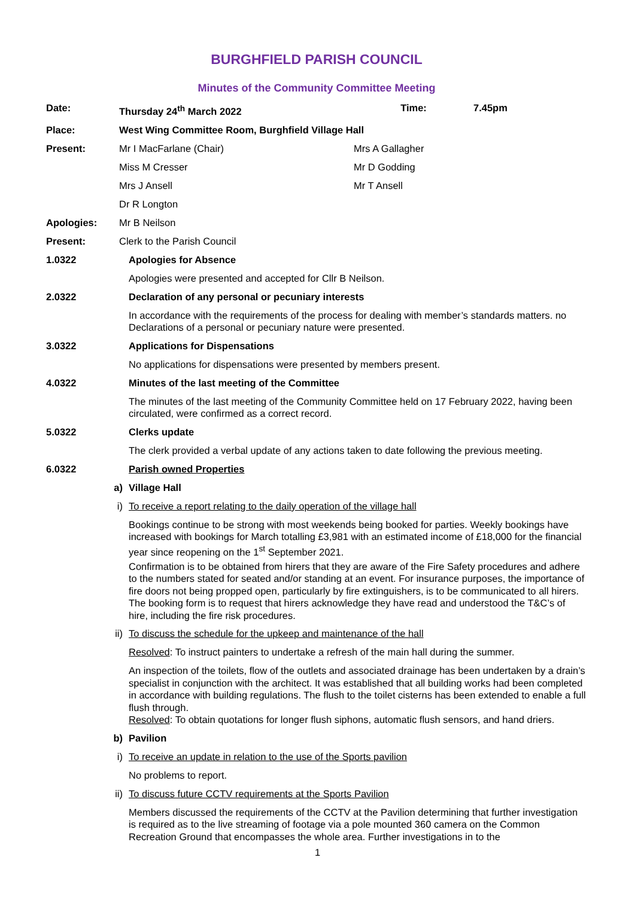BURGHFIELD PARISH COUNCIL
Minutes of the Community Committee Meeting
Date: Thursday 24<sup>th</sup> March 2022 Time: 7.45pm
Place: West Wing Committee Room, Burghfield Village Hall
Present: Mr I MacFarlane (Chair) Mrs A Gallagher
Miss M Cresser Mr D Godding
Mrs J Ansell Mr T Ansell
Dr R Longton
Apologies: Mr B Neilson
Present: Clerk to the Parish Council
1.0322 Apologies for Absence
Apologies were presented and accepted for Cllr B Neilson.
2.0322 Declaration of any personal or pecuniary interests
In accordance with the requirements of the process for dealing with member’s standards matters. no Declarations of a personal or pecuniary nature were presented.
3.0322 Applications for Dispensations
No applications for dispensations were presented by members present.
4.0322 Minutes of the last meeting of the Committee
The minutes of the last meeting of the Community Committee held on 17 February 2022, having been circulated, were confirmed as a correct record.
5.0322 Clerks update
The clerk provided a verbal update of any actions taken to date following the previous meeting.
6.0322 Parish owned Properties
a) Village Hall
i) To receive a report relating to the daily operation of the village hall
Bookings continue to be strong with most weekends being booked for parties. Weekly bookings have increased with bookings for March totalling £3,981 with an estimated income of £18,000 for the financial year since reopening on the 1<sup>st</sup> September 2021.
Confirmation is to be obtained from hirers that they are aware of the Fire Safety procedures and adhere to the numbers stated for seated and/or standing at an event. For insurance purposes, the importance of fire doors not being propped open, particularly by fire extinguishers, is to be communicated to all hirers. The booking form is to request that hirers acknowledge they have read and understood the T&C’s of hire, including the fire risk procedures.
ii) To discuss the schedule for the upkeep and maintenance of the hall
Resolved: To instruct painters to undertake a refresh of the main hall during the summer.
An inspection of the toilets, flow of the outlets and associated drainage has been undertaken by a drain’s specialist in conjunction with the architect. It was established that all building works had been completed in accordance with building regulations. The flush to the toilet cisterns has been extended to enable a full flush through.
Resolved: To obtain quotations for longer flush siphons, automatic flush sensors, and hand driers.
b) Pavilion
i) To receive an update in relation to the use of the Sports pavilion
No problems to report.
ii) To discuss future CCTV requirements at the Sports Pavilion
Members discussed the requirements of the CCTV at the Pavilion determining that further investigation is required as to the live streaming of footage via a pole mounted 360 camera on the Common Recreation Ground that encompasses the whole area. Further investigations in to the
1